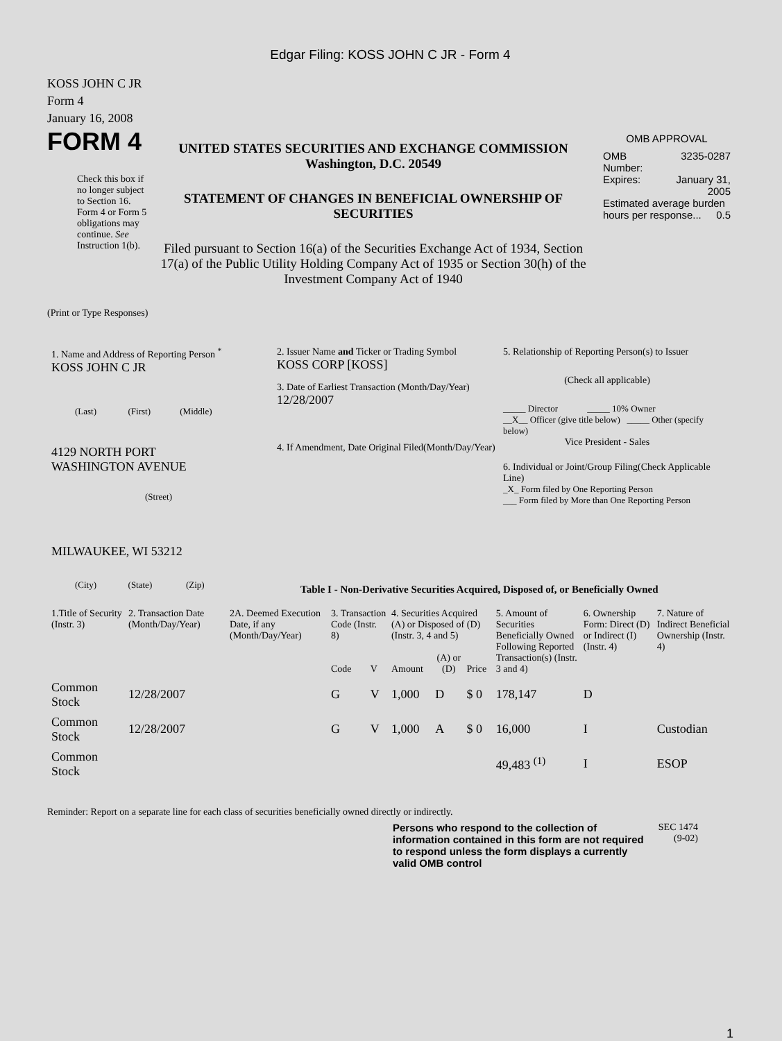Edgar Filing: KOSS JOHN C JR - Form 4
KOSS JOHN C JR
Form 4
January 16, 2008
FORM 4
Check this box if no longer subject to Section 16. Form 4 or Form 5 obligations may continue. See Instruction 1(b).
UNITED STATES SECURITIES AND EXCHANGE COMMISSION
Washington, D.C. 20549
STATEMENT OF CHANGES IN BENEFICIAL OWNERSHIP OF SECURITIES
Filed pursuant to Section 16(a) of the Securities Exchange Act of 1934, Section 17(a) of the Public Utility Holding Company Act of 1935 or Section 30(h) of the Investment Company Act of 1940
OMB APPROVAL
| OMB Number: | 3235-0287 |
| Expires: | January 31, 2005 |
| Estimated average burden hours per response... 0.5 | |
(Print or Type Responses)
1. Name and Address of Reporting Person <sup>*</sup>
KOSS JOHN C JR
(Last) (First) (Middle)
4129 NORTH PORT
WASHINGTON AVENUE
(Street)
MILWAUKEE, WI 53212
(City) (State) (Zip)
2. Issuer Name and Ticker or Trading Symbol
KOSS CORP [KOSS]
3. Date of Earliest Transaction (Month/Day/Year)
12/28/2007
4. If Amendment, Date Original Filed(Month/Day/Year)
5. Relationship of Reporting Person(s) to Issuer
(Check all applicable)
_____ Director _____ 10% Owner
__X__ Officer (give title below) _____ Other (specify below)
Vice President - Sales
6. Individual or Joint/Group Filing(Check Applicable Line)
_X_ Form filed by One Reporting Person
___ Form filed by More than One Reporting Person
Table I - Non-Derivative Securities Acquired, Disposed of, or Beneficially Owned
| 1.Title of Security (Instr. 3) | 2. Transaction Date (Month/Day/Year) | 2A. Deemed Execution Date, if any (Month/Day/Year) | 3. Transaction Code (Instr. 8) | | 4. Securities Acquired (A) or Disposed of (D) (Instr. 3, 4 and 5) | | | 5. Amount of Securities Beneficially Owned Following Reported Transaction(s) (Instr. 3 and 4) | 6. Ownership Form: Direct (D) or Indirect (I) (Instr. 4) | 7. Nature of Indirect Beneficial Ownership (Instr. 4) |
| --- | --- | --- | --- | --- | --- | --- | --- | --- | --- | --- |
| | | | Code | V | Amount | (A) or (D) | Price | | | |
| Common Stock | 12/28/2007 | | G | V | 1,000 | D | $ 0 | 178,147 | D | |
| Common Stock | 12/28/2007 | | G | V | 1,000 | A | $ 0 | 16,000 | I | Custodian |
| Common Stock | | | | | | | | 49,483 <sup>(1)</sup> | I | ESOP |
Reminder: Report on a separate line for each class of securities beneficially owned directly or indirectly.
Persons who respond to the collection of information contained in this form are not required to respond unless the form displays a currently valid OMB control
SEC 1474 (9-02)
1